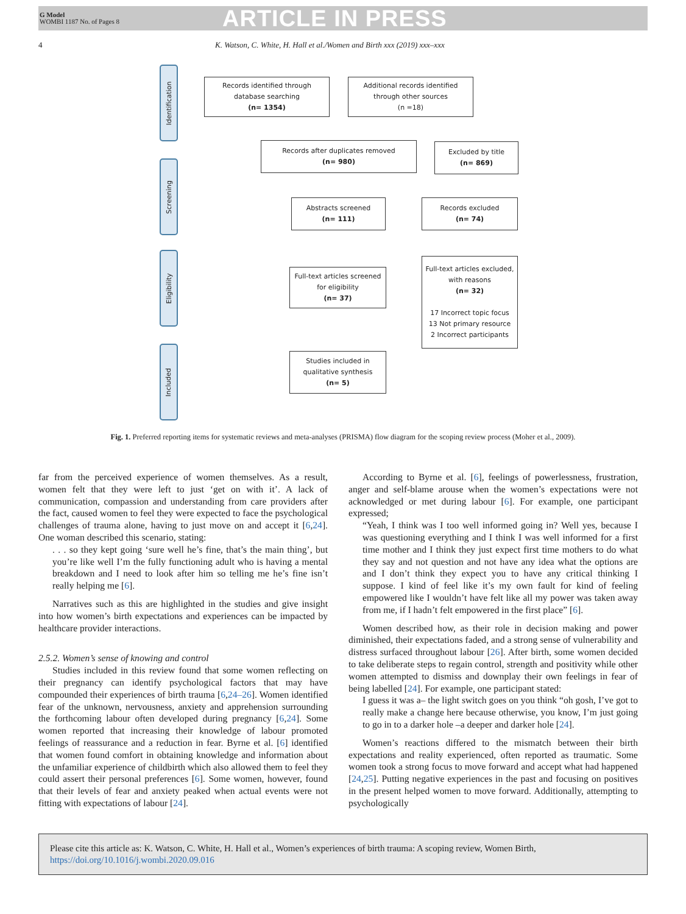G Model
WOMBI 1187 No. of Pages 8
ARTICLE IN PRESS
4 K. Watson, C. White, H. Hall et al./Women and Birth xxx (2019) xxx–xxx
Identification
Screening
Eligibility
Included
Records identified through
database searching
(n= 1354)
Additional records identified
through other sources
(n =18)
Records after duplicates removed
(n= 980)
Excluded by title
(n= 869)
Abstracts screened
(n= 111)
Records excluded
(n= 74)
Full-text articles screened
for eligibility
(n= 37)
Full-text articles excluded,
with reasons
(n= 32)
17 Incorrect topic focus
13 Not primary resource
2 Incorrect participants
Studies included in
qualitative synthesis
(n= 5)
Fig. 1. Preferred reporting items for systematic reviews and meta-analyses (PRISMA) flow diagram for the scoping review process (Moher et al., 2009).
far from the perceived experience of women themselves. As a result, women felt that they were left to just ‘get on with it’. A lack of communication, compassion and understanding from care providers after the fact, caused women to feel they were expected to face the psychological challenges of trauma alone, having to just move on and accept it [6,24]. One woman described this scenario, stating:
. . . so they kept going ‘sure well he’s fine, that’s the main thing’, but you’re like well I’m the fully functioning adult who is having a mental breakdown and I need to look after him so telling me he’s fine isn’t really helping me [6].
Narratives such as this are highlighted in the studies and give insight into how women’s birth expectations and experiences can be impacted by healthcare provider interactions.
2.5.2. Women’s sense of knowing and control
Studies included in this review found that some women reflecting on their pregnancy can identify psychological factors that may have compounded their experiences of birth trauma [6,24–26]. Women identified fear of the unknown, nervousness, anxiety and apprehension surrounding the forthcoming labour often developed during pregnancy [6,24]. Some women reported that increasing their knowledge of labour promoted feelings of reassurance and a reduction in fear. Byrne et al. [6] identified that women found comfort in obtaining knowledge and information about the unfamiliar experience of childbirth which also allowed them to feel they could assert their personal preferences [6]. Some women, however, found that their levels of fear and anxiety peaked when actual events were not fitting with expectations of labour [24].
According to Byrne et al. [6], feelings of powerlessness, frustration, anger and self-blame arouse when the women’s expectations were not acknowledged or met during labour [6]. For example, one participant expressed;
“Yeah, I think was I too well informed going in? Well yes, because I was questioning everything and I think I was well informed for a first time mother and I think they just expect first time mothers to do what they say and not question and not have any idea what the options are and I don’t think they expect you to have any critical thinking I suppose. I kind of feel like it’s my own fault for kind of feeling empowered like I wouldn’t have felt like all my power was taken away from me, if I hadn’t felt empowered in the first place” [6].
Women described how, as their role in decision making and power diminished, their expectations faded, and a strong sense of vulnerability and distress surfaced throughout labour [26]. After birth, some women decided to take deliberate steps to regain control, strength and positivity while other women attempted to dismiss and downplay their own feelings in fear of being labelled [24]. For example, one participant stated:
I guess it was a– the light switch goes on you think “oh gosh, I’ve got to really make a change here because otherwise, you know, I’m just going to go in to a darker hole –a deeper and darker hole [24].
Women’s reactions differed to the mismatch between their birth expectations and reality experienced, often reported as traumatic. Some women took a strong focus to move forward and accept what had happened [24,25]. Putting negative experiences in the past and focusing on positives in the present helped women to move forward. Additionally, attempting to psychologically
Please cite this article as: K. Watson, C. White, H. Hall et al., Women’s experiences of birth trauma: A scoping review, Women Birth, https://doi.org/10.1016/j.wombi.2020.09.016